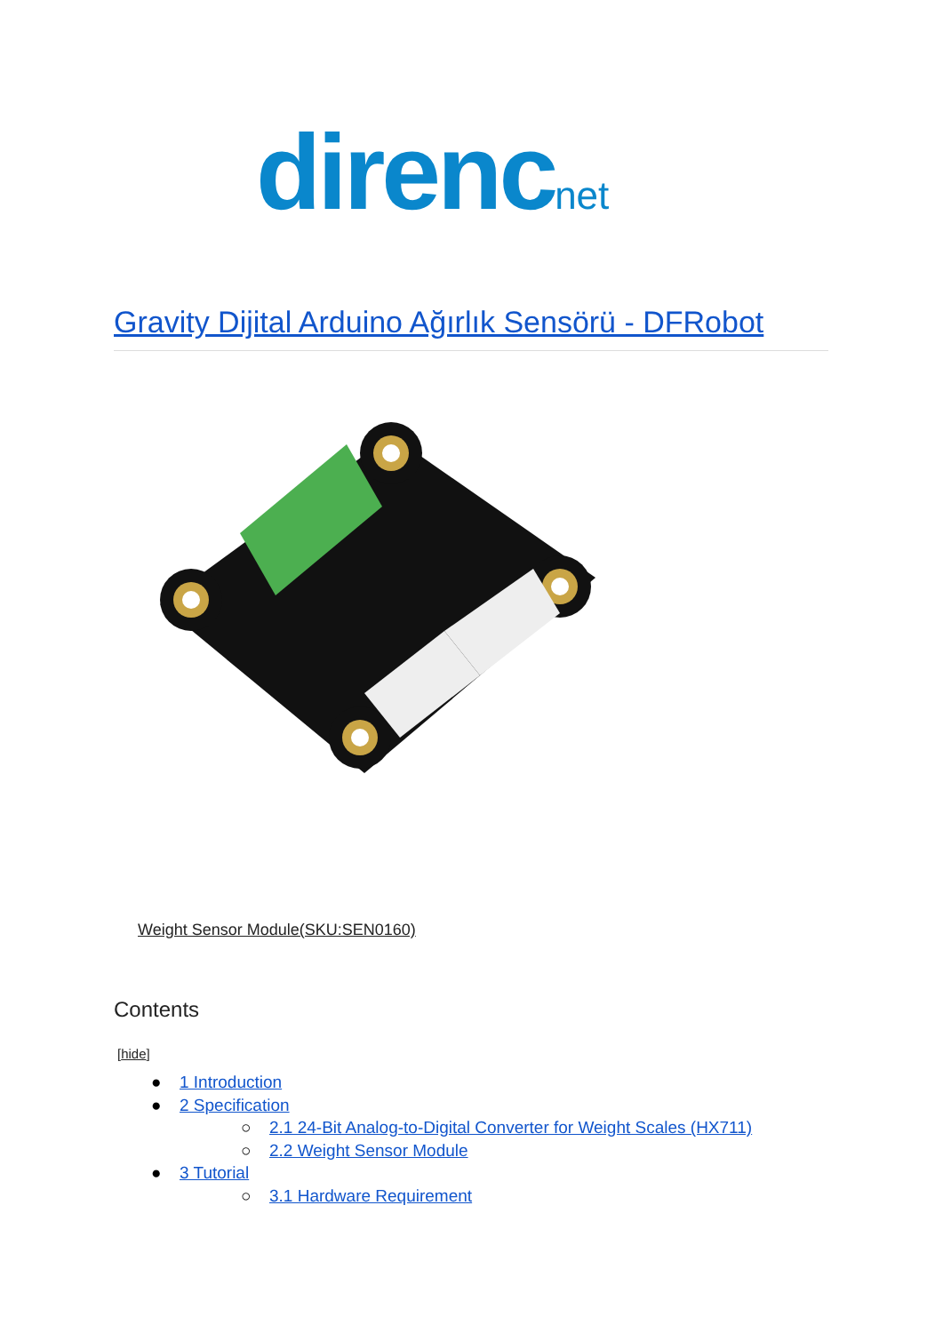direnc net
Gravity Dijital Arduino Ağırlık Sensörü - DFRobot
Weight Sensor Module(SKU:SEN0160)
Contents
[hide]
● 1 Introduction
● 2 Specification
○ 2.1 24-Bit Analog-to-Digital Converter for Weight Scales (HX711)
○ 2.2 Weight Sensor Module
● 3 Tutorial
○ 3.1 Hardware Requirement